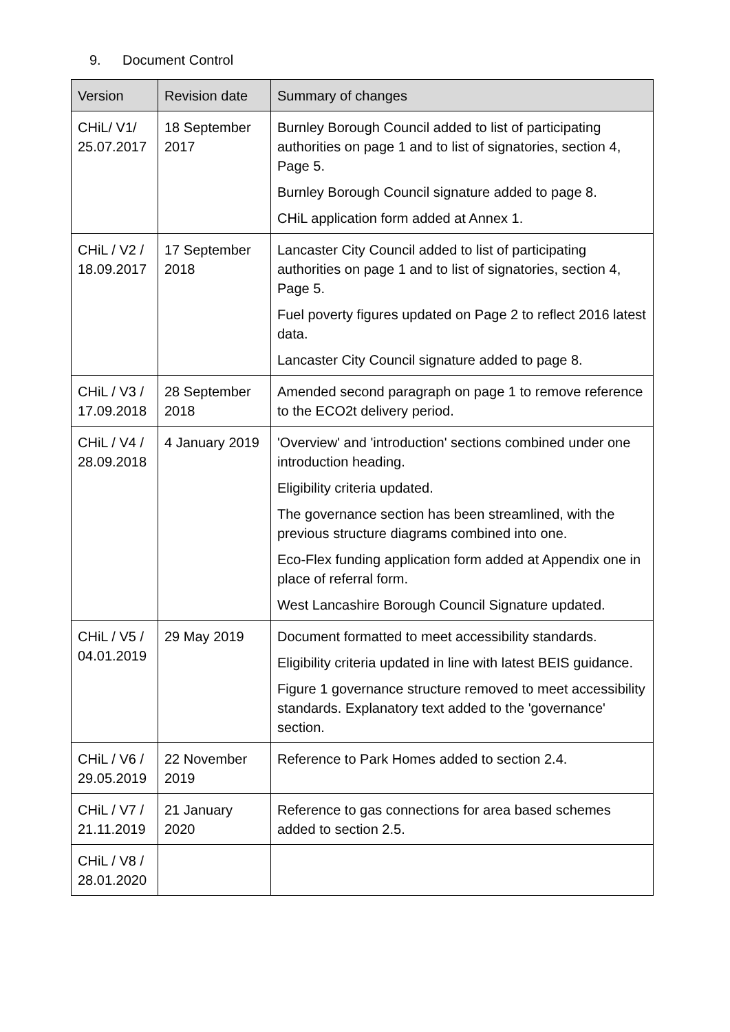9. Document Control
| Version | Revision date | Summary of changes |
| --- | --- | --- |
| CHiL/ V1/ 25.07.2017 | 18 September 2017 | Burnley Borough Council added to list of participating authorities on page 1 and to list of signatories, section 4, Page 5. Burnley Borough Council signature added to page 8. CHiL application form added at Annex 1. |
| CHiL / V2 / 18.09.2017 | 17 September 2018 | Lancaster City Council added to list of participating authorities on page 1 and to list of signatories, section 4, Page 5. Fuel poverty figures updated on Page 2 to reflect 2016 latest data. Lancaster City Council signature added to page 8. |
| CHiL / V3 / 17.09.2018 | 28 September 2018 | Amended second paragraph on page 1 to remove reference to the ECO2t delivery period. |
| CHiL / V4 / 28.09.2018 | 4 January 2019 | 'Overview' and 'introduction' sections combined under one introduction heading. Eligibility criteria updated. The governance section has been streamlined, with the previous structure diagrams combined into one. Eco-Flex funding application form added at Appendix one in place of referral form. West Lancashire Borough Council Signature updated. |
| CHiL / V5 / 04.01.2019 | 29 May 2019 | Document formatted to meet accessibility standards. Eligibility criteria updated in line with latest BEIS guidance. Figure 1 governance structure removed to meet accessibility standards. Explanatory text added to the 'governance' section. |
| CHiL / V6 / 29.05.2019 | 22 November 2019 | Reference to Park Homes added to section 2.4. |
| CHiL / V7 / 21.11.2019 | 21 January 2020 | Reference to gas connections for area based schemes added to section 2.5. |
| CHiL / V8 / 28.01.2020 | | |